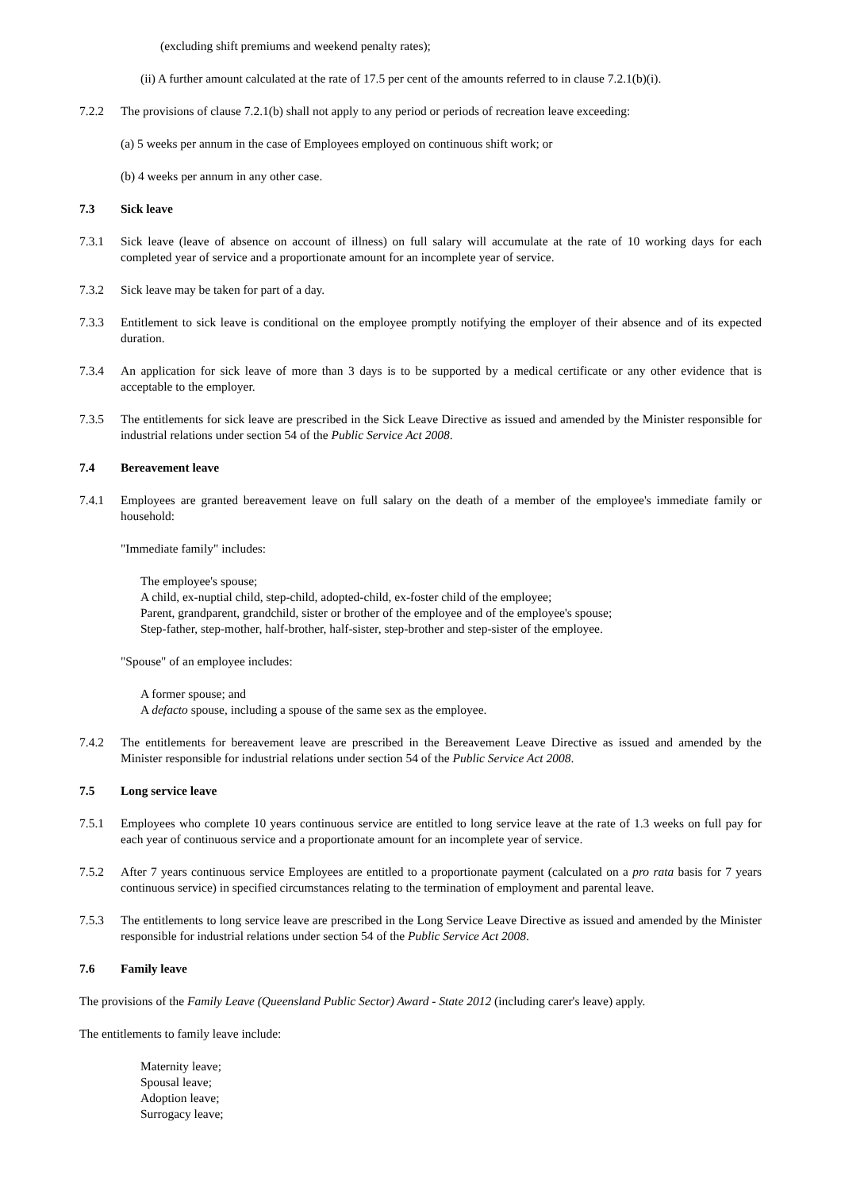(excluding shift premiums and weekend penalty rates);
(ii) A further amount calculated at the rate of 17.5 per cent of the amounts referred to in clause 7.2.1(b)(i).
7.2.2 The provisions of clause 7.2.1(b) shall not apply to any period or periods of recreation leave exceeding:
(a) 5 weeks per annum in the case of Employees employed on continuous shift work; or
(b) 4 weeks per annum in any other case.
7.3 Sick leave
7.3.1 Sick leave (leave of absence on account of illness) on full salary will accumulate at the rate of 10 working days for each completed year of service and a proportionate amount for an incomplete year of service.
7.3.2 Sick leave may be taken for part of a day.
7.3.3 Entitlement to sick leave is conditional on the employee promptly notifying the employer of their absence and of its expected duration.
7.3.4 An application for sick leave of more than 3 days is to be supported by a medical certificate or any other evidence that is acceptable to the employer.
7.3.5 The entitlements for sick leave are prescribed in the Sick Leave Directive as issued and amended by the Minister responsible for industrial relations under section 54 of the Public Service Act 2008.
7.4 Bereavement leave
7.4.1 Employees are granted bereavement leave on full salary on the death of a member of the employee's immediate family or household:
"Immediate family" includes:
The employee's spouse;
A child, ex-nuptial child, step-child, adopted-child, ex-foster child of the employee;
Parent, grandparent, grandchild, sister or brother of the employee and of the employee's spouse;
Step-father, step-mother, half-brother, half-sister, step-brother and step-sister of the employee.
"Spouse" of an employee includes:
A former spouse; and
A defacto spouse, including a spouse of the same sex as the employee.
7.4.2 The entitlements for bereavement leave are prescribed in the Bereavement Leave Directive as issued and amended by the Minister responsible for industrial relations under section 54 of the Public Service Act 2008.
7.5 Long service leave
7.5.1 Employees who complete 10 years continuous service are entitled to long service leave at the rate of 1.3 weeks on full pay for each year of continuous service and a proportionate amount for an incomplete year of service.
7.5.2 After 7 years continuous service Employees are entitled to a proportionate payment (calculated on a pro rata basis for 7 years continuous service) in specified circumstances relating to the termination of employment and parental leave.
7.5.3 The entitlements to long service leave are prescribed in the Long Service Leave Directive as issued and amended by the Minister responsible for industrial relations under section 54 of the Public Service Act 2008.
7.6 Family leave
The provisions of the Family Leave (Queensland Public Sector) Award - State 2012 (including carer's leave) apply.
The entitlements to family leave include:
Maternity leave;
Spousal leave;
Adoption leave;
Surrogacy leave;